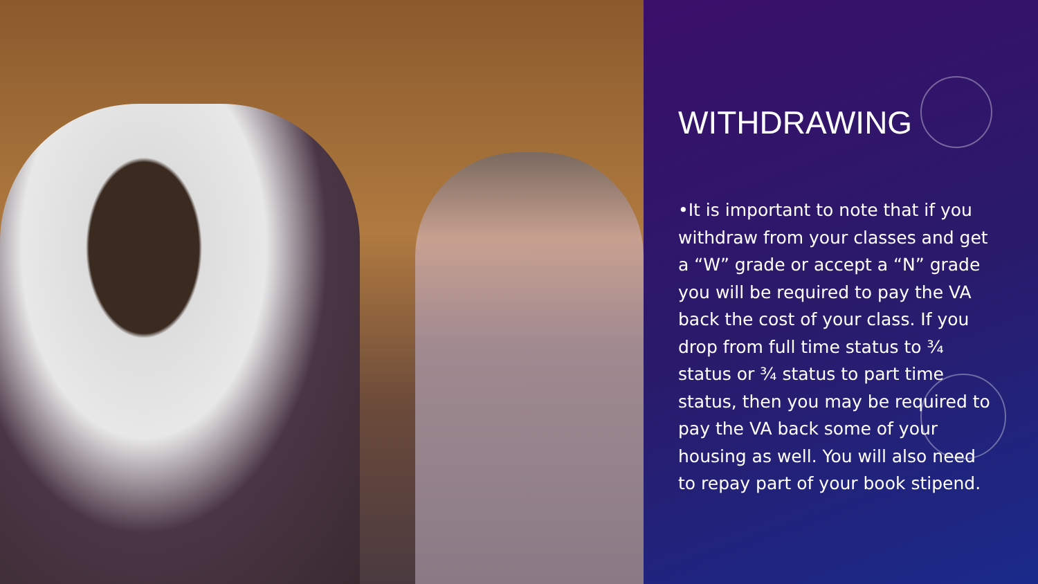WITHDRAWING
•It is important to note that if you withdraw from your classes and get a “W” grade or accept a “N” grade you will be required to pay the VA back the cost of your class. If you drop from full time status to ¾ status or ¾ status to part time status, then you may be required to pay the VA back some of your housing as well. You will also need to repay part of your book stipend.